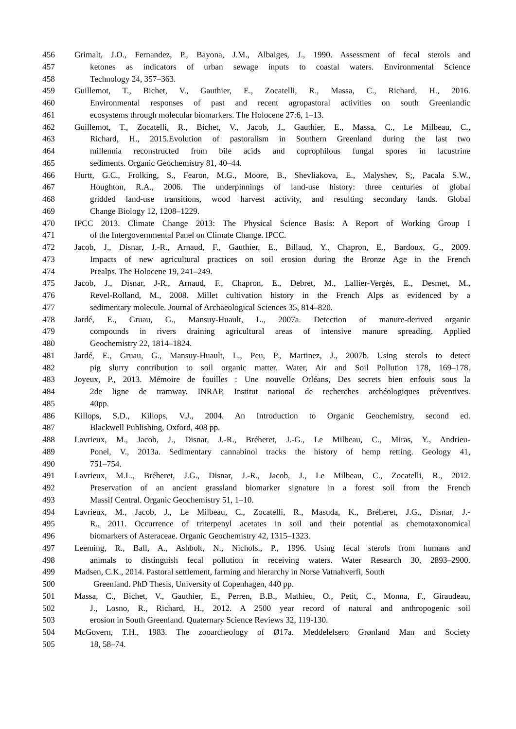456 Grimalt, J.O., Fernandez, P., Bayona, J.M., Albaiges, J., 1990. Assessment of fecal sterols and
457 ketones as indicators of urban sewage inputs to coastal waters. Environmental Science
458 Technology 24, 357–363.
459 Guillemot, T., Bichet, V., Gauthier, E., Zocatelli, R., Massa, C., Richard, H., 2016.
460 Environmental responses of past and recent agropastoral activities on south Greenlandic
461 ecosystems through molecular biomarkers. The Holocene 27:6, 1–13.
462 Guillemot, T., Zocatelli, R., Bichet, V., Jacob, J., Gauthier, E., Massa, C., Le Milbeau, C.,
463 Richard, H., 2015.Evolution of pastoralism in Southern Greenland during the last two
464 millennia reconstructed from bile acids and coprophilous fungal spores in lacustrine
465 sediments. Organic Geochemistry 81, 40–44.
466 Hurtt, G.C., Frolking, S., Fearon, M.G., Moore, B., Shevliakova, E., Malyshev, S;, Pacala S.W.,
467 Houghton, R.A., 2006. The underpinnings of land-use history: three centuries of global
468 gridded land-use transitions, wood harvest activity, and resulting secondary lands. Global
469 Change Biology 12, 1208–1229.
470 IPCC 2013. Climate Change 2013: The Physical Science Basis: A Report of Working Group I
471 of the Intergovernmental Panel on Climate Change. IPCC.
472 Jacob, J., Disnar, J.-R., Arnaud, F., Gauthier, E., Billaud, Y., Chapron, E., Bardoux, G., 2009.
473 Impacts of new agricultural practices on soil erosion during the Bronze Age in the French
474 Prealps. The Holocene 19, 241–249.
475 Jacob, J., Disnar, J-R., Arnaud, F., Chapron, E., Debret, M., Lallier-Vergès, E., Desmet, M.,
476 Revel-Rolland, M., 2008. Millet cultivation history in the French Alps as evidenced by a
477 sedimentary molecule. Journal of Archaeological Sciences 35, 814–820.
478 Jardé, E., Gruau, G., Mansuy-Huault, L., 2007a. Detection of manure-derived organic
479 compounds in rivers draining agricultural areas of intensive manure spreading. Applied
480 Geochemistry 22, 1814–1824.
481 Jardé, E., Gruau, G., Mansuy-Huault, L., Peu, P., Martinez, J., 2007b. Using sterols to detect
482 pig slurry contribution to soil organic matter. Water, Air and Soil Pollution 178, 169–178.
483 Joyeux, P., 2013. Mémoire de fouilles : Une nouvelle Orléans, Des secrets bien enfouis sous la
484 2de ligne de tramway. INRAP, Institut national de recherches archéologiques préventives.
485 40pp.
486 Killops, S.D., Killops, V.J., 2004. An Introduction to Organic Geochemistry, second ed.
487 Blackwell Publishing, Oxford, 408 pp.
488 Lavrieux, M., Jacob, J., Disnar, J.-R., Bréheret, J.-G., Le Milbeau, C., Miras, Y., Andrieu-
489 Ponel, V., 2013a. Sedimentary cannabinol tracks the history of hemp retting. Geology 41,
490 751–754.
491 Lavrieux, M.L., Bréheret, J.G., Disnar, J.-R., Jacob, J., Le Milbeau, C., Zocatelli, R., 2012.
492 Preservation of an ancient grassland biomarker signature in a forest soil from the French
493 Massif Central. Organic Geochemistry 51, 1–10.
494 Lavrieux, M., Jacob, J., Le Milbeau, C., Zocatelli, R., Masuda, K., Bréheret, J.G., Disnar, J.-
495 R., 2011. Occurrence of triterpenyl acetates in soil and their potential as chemotaxonomical
496 biomarkers of Asteraceae. Organic Geochemistry 42, 1315–1323.
497 Leeming, R., Ball, A., Ashbolt, N., Nichols., P., 1996. Using fecal sterols from humans and
498 animals to distinguish fecal pollution in receiving waters. Water Research 30, 2893–2900.
499 Madsen, C.K., 2014. Pastoral settlement, farming and hierarchy in Norse Vatnahverfi, South
500 Greenland. PhD Thesis, University of Copenhagen, 440 pp.
501 Massa, C., Bichet, V., Gauthier, E., Perren, B.B., Mathieu, O., Petit, C., Monna, F., Giraudeau,
502 J., Losno, R., Richard, H., 2012. A 2500 year record of natural and anthropogenic soil
503 erosion in South Greenland. Quaternary Science Reviews 32, 119-130.
504 McGovern, T.H., 1983. The zooarcheology of Ø17a. Meddelelsero Grønland Man and Society
505 18, 58–74.